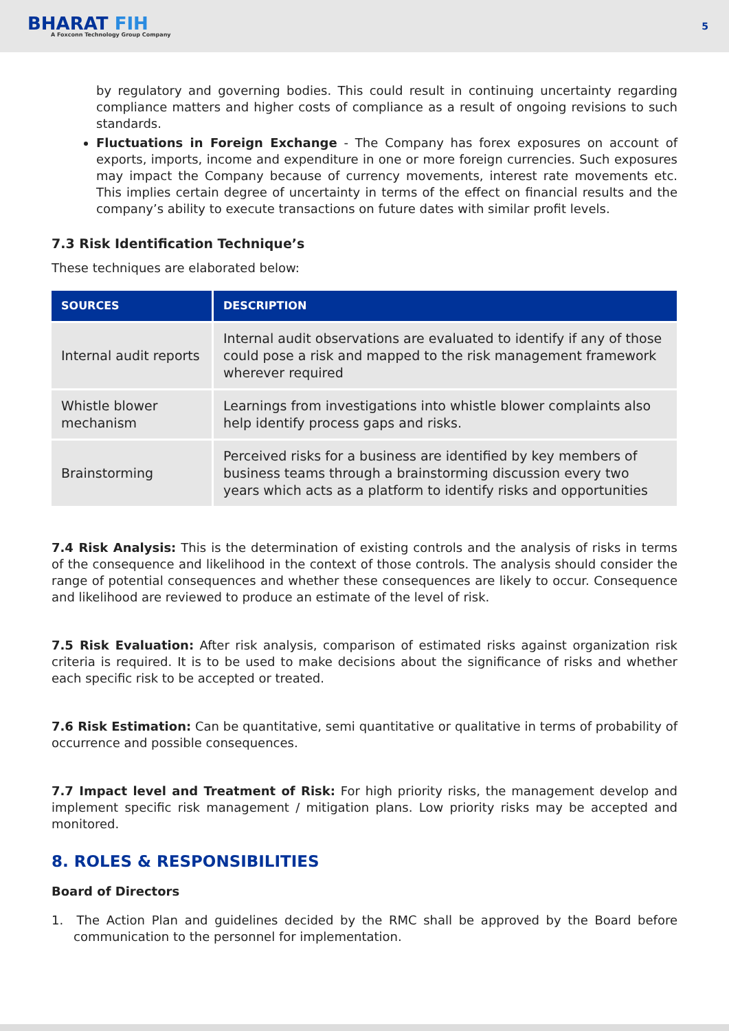BHARAT FIH
A Foxconn Technology Group Company
5
by regulatory and governing bodies. This could result in continuing uncertainty regarding compliance matters and higher costs of compliance as a result of ongoing revisions to such standards.
Fluctuations in Foreign Exchange - The Company has forex exposures on account of exports, imports, income and expenditure in one or more foreign currencies. Such exposures may impact the Company because of currency movements, interest rate movements etc. This implies certain degree of uncertainty in terms of the effect on financial results and the company’s ability to execute transactions on future dates with similar profit levels.
7.3 Risk Identification Technique’s
These techniques are elaborated below:
| SOURCES | DESCRIPTION |
| --- | --- |
| Internal audit reports | Internal audit observations are evaluated to identify if any of those could pose a risk and mapped to the risk management framework wherever required |
| Whistle blower mechanism | Learnings from investigations into whistle blower complaints also help identify process gaps and risks. |
| Brainstorming | Perceived risks for a business are identified by key members of business teams through a brainstorming discussion every two years which acts as a platform to identify risks and opportunities |
7.4 Risk Analysis: This is the determination of existing controls and the analysis of risks in terms of the consequence and likelihood in the context of those controls. The analysis should consider the range of potential consequences and whether these consequences are likely to occur. Consequence and likelihood are reviewed to produce an estimate of the level of risk.
7.5 Risk Evaluation: After risk analysis, comparison of estimated risks against organization risk criteria is required. It is to be used to make decisions about the significance of risks and whether each specific risk to be accepted or treated.
7.6 Risk Estimation: Can be quantitative, semi quantitative or qualitative in terms of probability of occurrence and possible consequences.
7.7 Impact level and Treatment of Risk: For high priority risks, the management develop and implement specific risk management / mitigation plans. Low priority risks may be accepted and monitored.
8. ROLES & RESPONSIBILITIES
Board of Directors
1. The Action Plan and guidelines decided by the RMC shall be approved by the Board before communication to the personnel for implementation.